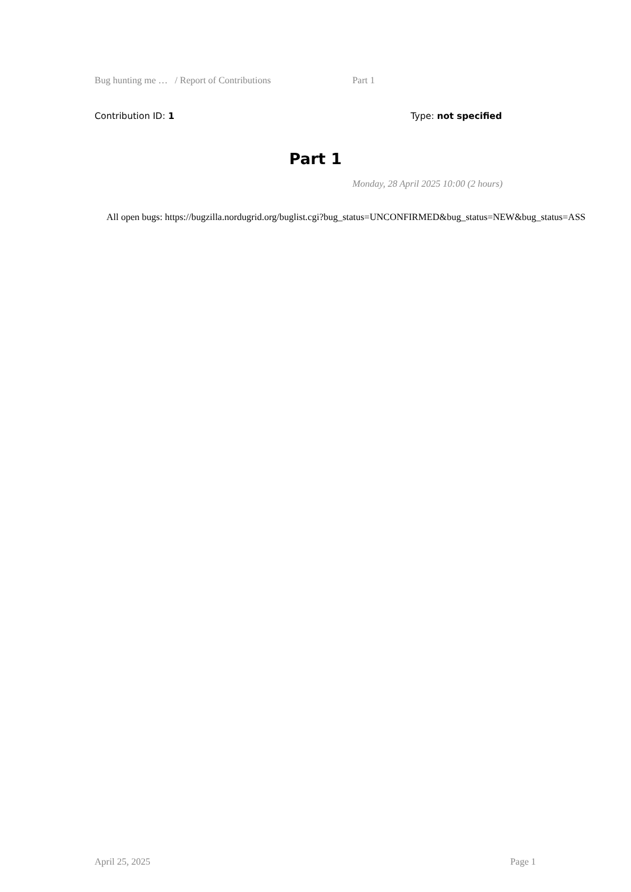Bug hunting me … / Report of Contributions Part 1
Contribution ID: 1 Type: not specified
Part 1
Monday, 28 April 2025 10:00 (2 hours)
All open bugs: https://bugzilla.nordugrid.org/buglist.cgi?bug_status=UNCONFIRMED&bug_status=NEW&bug_status=ASS
April 25, 2025 Page 1